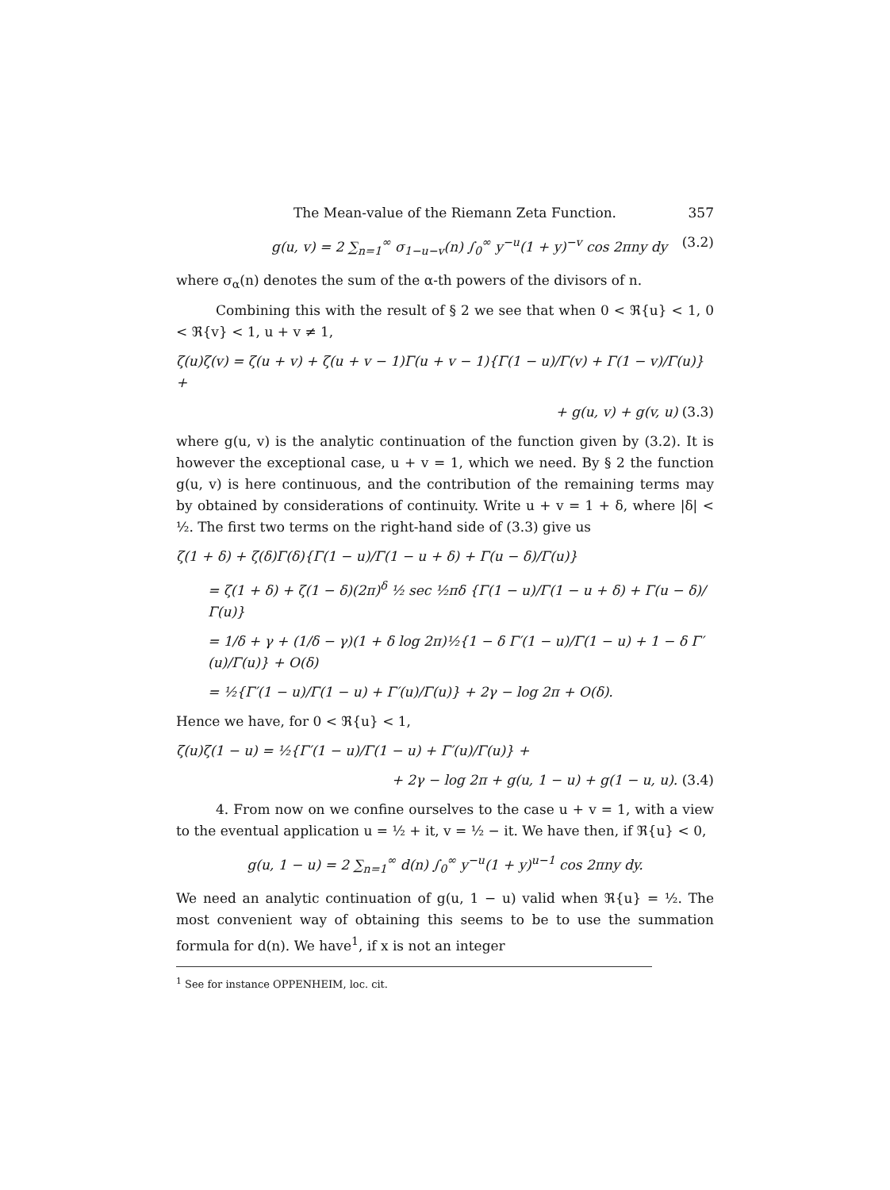The Mean-value of the Riemann Zeta Function. 357
g(u, v) = 2 ∑<sub>n=1</sub><sup>∞</sup> σ<sub>1−u−v</sub>(n) ∫<sub>0</sub><sup>∞</sup> y<sup>−u</sup>(1 + y)<sup>−v</sup> cos 2πny dy (3.2)
where σ<sub>α</sub>(n) denotes the sum of the α-th powers of the divisors of n.
Combining this with the result of § 2 we see that when 0 < ℜ{u} < 1, 0 < ℜ{v} < 1, u + v ≠ 1,
ζ(u)ζ(v) = ζ(u + v) + ζ(u + v − 1)Γ(u + v − 1){Γ(1 − u)/Γ(v) + Γ(1 − v)/Γ(u)} +
+ g(u, v) + g(v, u) (3.3)
where g(u, v) is the analytic continuation of the function given by (3.2). It is however the exceptional case, u + v = 1, which we need. By § 2 the function g(u, v) is here continuous, and the contribution of the remaining terms may by obtained by considerations of continuity. Write u + v = 1 + δ, where |δ| < ½. The first two terms on the right-hand side of (3.3) give us
ζ(1 + δ) + ζ(δ)Γ(δ){Γ(1 − u)/Γ(1 − u + δ) + Γ(u − δ)/Γ(u)}
= ζ(1 + δ) + ζ(1 − δ)(2π)<sup>δ</sup> ½ sec ½πδ {Γ(1 − u)/Γ(1 − u + δ) + Γ(u − δ)/Γ(u)}
= 1/δ + γ + (1/δ − γ)(1 + δ log 2π)½{1 − δ Γ′(1 − u)/Γ(1 − u) + 1 − δ Γ′(u)/Γ(u)} + O(δ)
= ½{Γ′(1 − u)/Γ(1 − u) + Γ′(u)/Γ(u)} + 2γ − log 2π + O(δ).
Hence we have, for 0 < ℜ{u} < 1,
ζ(u)ζ(1 − u) = ½{Γ′(1 − u)/Γ(1 − u) + Γ′(u)/Γ(u)} +
+ 2γ − log 2π + g(u, 1 − u) + g(1 − u, u). (3.4)
4. From now on we confine ourselves to the case u + v = 1, with a view to the eventual application u = ½ + it, v = ½ − it. We have then, if ℜ{u} < 0,
g(u, 1 − u) = 2 ∑<sub>n=1</sub><sup>∞</sup> d(n) ∫<sub>0</sub><sup>∞</sup> y<sup>−u</sup>(1 + y)<sup>u−1</sup> cos 2πny dy.
We need an analytic continuation of g(u, 1 − u) valid when ℜ{u} = ½. The most convenient way of obtaining this seems to be to use the summation formula for d(n). We have<sup>1</sup>, if x is not an integer
<sup>1</sup> See for instance OPPENHEIM, loc. cit.